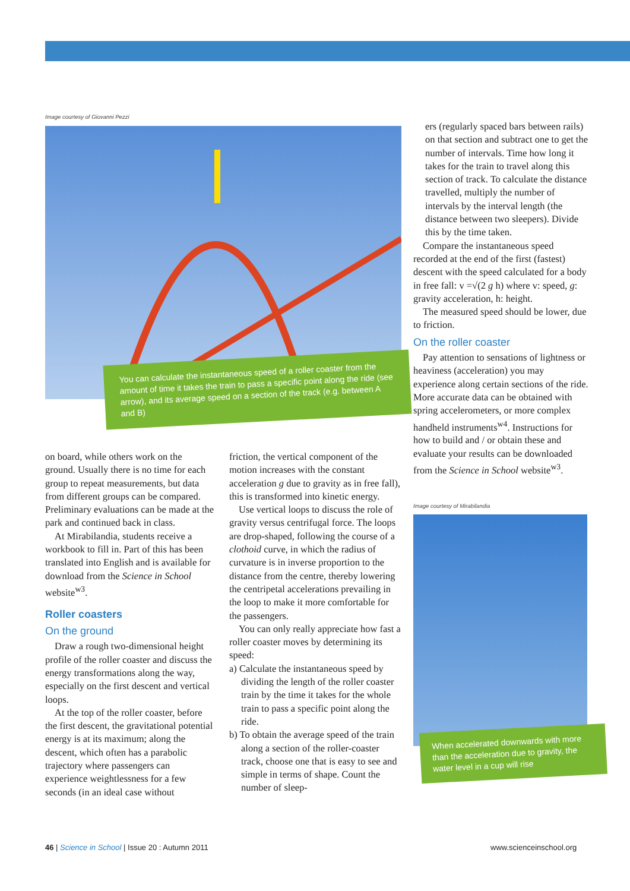Image courtesy of Giovanni Pezzi
You can calculate the instantaneous speed of a roller coaster from the amount of time it takes the train to pass a specific point along the ride (see arrow), and its average speed on a section of the track (e.g. between A and B)
on board, while others work on the ground. Usually there is no time for each group to repeat measurements, but data from different groups can be compared. Preliminary evaluations can be made at the park and continued back in class.
At Mirabilandia, students receive a workbook to fill in. Part of this has been translated into English and is available for download from the Science in School website<sup>w3</sup>.
Roller coasters
On the ground
Draw a rough two-dimensional height profile of the roller coaster and discuss the energy transformations along the way, especially on the first descent and vertical loops.
At the top of the roller coaster, before the first descent, the gravitational potential energy is at its maximum; along the descent, which often has a parabolic trajectory where passengers can experience weightlessness for a few seconds (in an ideal case without
friction, the vertical component of the motion increases with the constant acceleration g due to gravity as in free fall), this is transformed into kinetic energy.
Use vertical loops to discuss the role of gravity versus centrifugal force. The loops are drop-shaped, following the course of a clothoid curve, in which the radius of curvature is in inverse proportion to the distance from the centre, thereby lowering the centripetal accelerations prevailing in the loop to make it more comfortable for the passengers.
You can only really appreciate how fast a roller coaster moves by determining its speed:
a) Calculate the instantaneous speed by dividing the length of the roller coaster train by the time it takes for the whole train to pass a specific point along the ride.
b) To obtain the average speed of the train along a section of the roller-coaster track, choose one that is easy to see and simple in terms of shape. Count the number of sleep-
ers (regularly spaced bars between rails) on that section and subtract one to get the number of intervals. Time how long it takes for the train to travel along this section of track. To calculate the distance travelled, multiply the number of intervals by the interval length (the distance between two sleepers). Divide this by the time taken.
Compare the instantaneous speed recorded at the end of the first (fastest) descent with the speed calculated for a body in free fall: v =√(2 g h) where v: speed, g: gravity acceleration, h: height.
The measured speed should be lower, due to friction.
On the roller coaster
Pay attention to sensations of lightness or heaviness (acceleration) you may experience along certain sections of the ride. More accurate data can be obtained with spring accelerometers, or more complex handheld instruments<sup>w4</sup>. Instructions for how to build and / or obtain these and evaluate your results can be downloaded from the Science in School website<sup>w3</sup>.
Image courtesy of Mirabilandia
When accelerated downwards with more than the acceleration due to gravity, the water level in a cup will rise
46 | Science in School | Issue 20 : Autumn 2011
www.scienceinschool.org